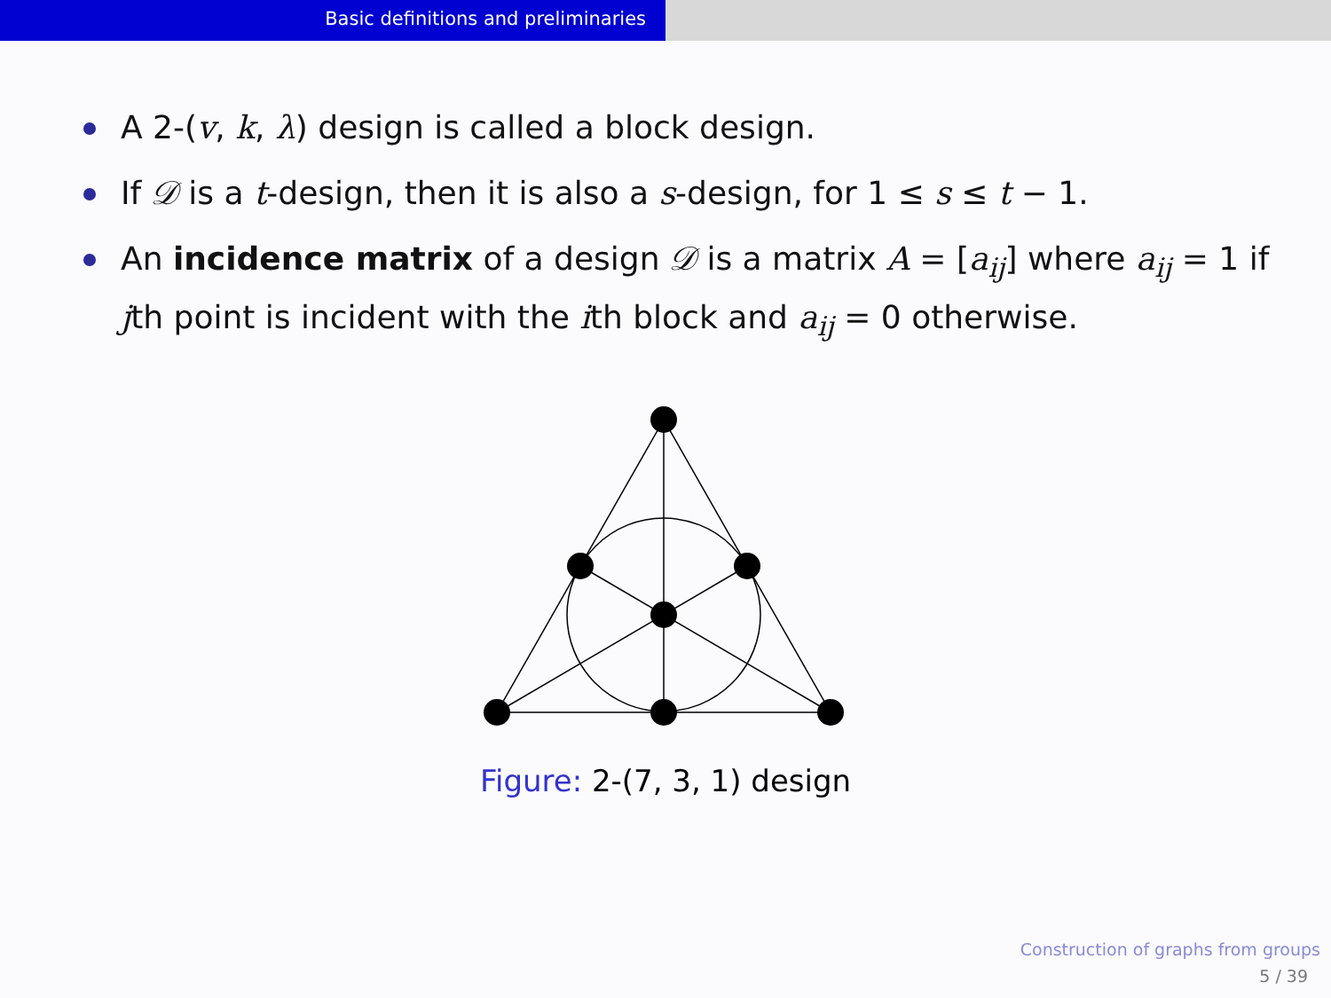Basic definitions and preliminaries
A 2-(v, k, λ) design is called a block design.
If 𝒟 is a t-design, then it is also a s-design, for 1 ≤ s ≤ t − 1.
An incidence matrix of a design 𝒟 is a matrix A = [a<sub>ij</sub>] where a<sub>ij</sub> = 1 if jth point is incident with the ith block and a<sub>ij</sub> = 0 otherwise.
Figure: 2-(7, 3, 1) design
Construction of graphs from groups
5 / 39